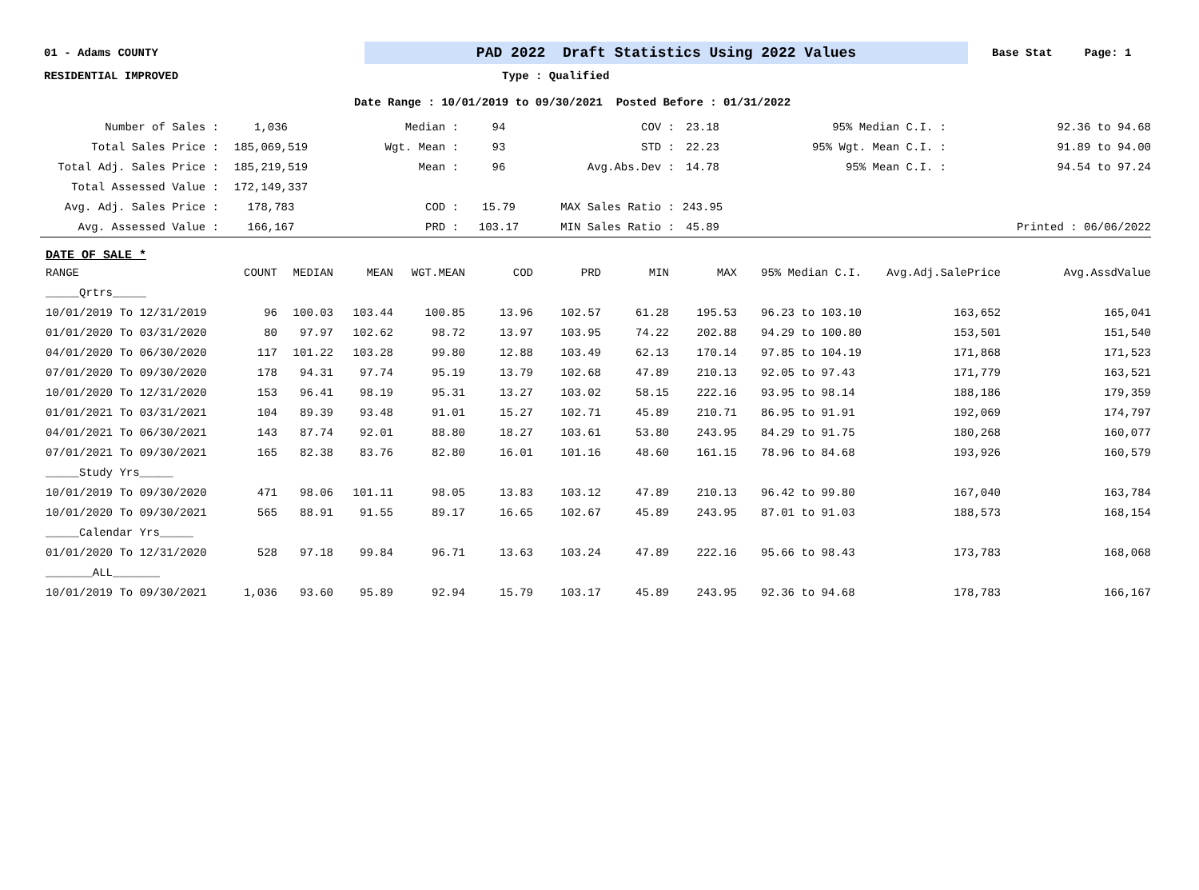01 - Adams COUNTY PAD 2022 Draft Statistics Using 2022 Values Base Stat Page: 1
RESIDENTIAL IMPROVED Type : Qualified
Date Range : 10/01/2019 to 09/30/2021 Posted Before : 01/31/2022
| Number of Sales : | 1,036 | Median : | 94 | COV : | 23.18 | 95% Median C.I. : | 92.36 to 94.68 |
| Total Sales Price : | 185,069,519 | Wgt. Mean : | 93 | STD : | 22.23 | 95% Wgt. Mean C.I. : | 91.89 to 94.00 |
| Total Adj. Sales Price : | 185,219,519 | Mean : | 96 | Avg.Abs.Dev : | 14.78 | 95% Mean C.I. : | 94.54 to 97.24 |
| Total Assessed Value : | 172,149,337 | | | | | | |
| Avg. Adj. Sales Price : | 178,783 | COD : | 15.79 | MAX Sales Ratio : | 243.95 | | |
| Avg. Assessed Value : | 166,167 | PRD : | 103.17 | MIN Sales Ratio : | 45.89 | | Printed : 06/06/2022 |
DATE OF SALE *
| RANGE | COUNT | MEDIAN | MEAN | WGT.MEAN | COD | PRD | MIN | MAX | 95% Median C.I. | Avg.Adj.SalePrice | Avg.AssdValue |
| _____Qrtrs_____ | | | | | | | | | | | |
| 10/01/2019 To 12/31/2019 | 96 | 100.03 | 103.44 | 100.85 | 13.96 | 102.57 | 61.28 | 195.53 | 96.23 to 103.10 | 163,652 | 165,041 |
| 01/01/2020 To 03/31/2020 | 80 | 97.97 | 102.62 | 98.72 | 13.97 | 103.95 | 74.22 | 202.88 | 94.29 to 100.80 | 153,501 | 151,540 |
| 04/01/2020 To 06/30/2020 | 117 | 101.22 | 103.28 | 99.80 | 12.88 | 103.49 | 62.13 | 170.14 | 97.85 to 104.19 | 171,868 | 171,523 |
| 07/01/2020 To 09/30/2020 | 178 | 94.31 | 97.74 | 95.19 | 13.79 | 102.68 | 47.89 | 210.13 | 92.05 to 97.43 | 171,779 | 163,521 |
| 10/01/2020 To 12/31/2020 | 153 | 96.41 | 98.19 | 95.31 | 13.27 | 103.02 | 58.15 | 222.16 | 93.95 to 98.14 | 188,186 | 179,359 |
| 01/01/2021 To 03/31/2021 | 104 | 89.39 | 93.48 | 91.01 | 15.27 | 102.71 | 45.89 | 210.71 | 86.95 to 91.91 | 192,069 | 174,797 |
| 04/01/2021 To 06/30/2021 | 143 | 87.74 | 92.01 | 88.80 | 18.27 | 103.61 | 53.80 | 243.95 | 84.29 to 91.75 | 180,268 | 160,077 |
| 07/01/2021 To 09/30/2021 | 165 | 82.38 | 83.76 | 82.80 | 16.01 | 101.16 | 48.60 | 161.15 | 78.96 to 84.68 | 193,926 | 160,579 |
| _____Study Yrs_____ | | | | | | | | | | | |
| 10/01/2019 To 09/30/2020 | 471 | 98.06 | 101.11 | 98.05 | 13.83 | 103.12 | 47.89 | 210.13 | 96.42 to 99.80 | 167,040 | 163,784 |
| 10/01/2020 To 09/30/2021 | 565 | 88.91 | 91.55 | 89.17 | 16.65 | 102.67 | 45.89 | 243.95 | 87.01 to 91.03 | 188,573 | 168,154 |
| _____Calendar Yrs_____ | | | | | | | | | | | |
| 01/01/2020 To 12/31/2020 | 528 | 97.18 | 99.84 | 96.71 | 13.63 | 103.24 | 47.89 | 222.16 | 95.66 to 98.43 | 173,783 | 168,068 |
| _______ALL_______ | | | | | | | | | | | |
| 10/01/2019 To 09/30/2021 | 1,036 | 93.60 | 95.89 | 92.94 | 15.79 | 103.17 | 45.89 | 243.95 | 92.36 to 94.68 | 178,783 | 166,167 |